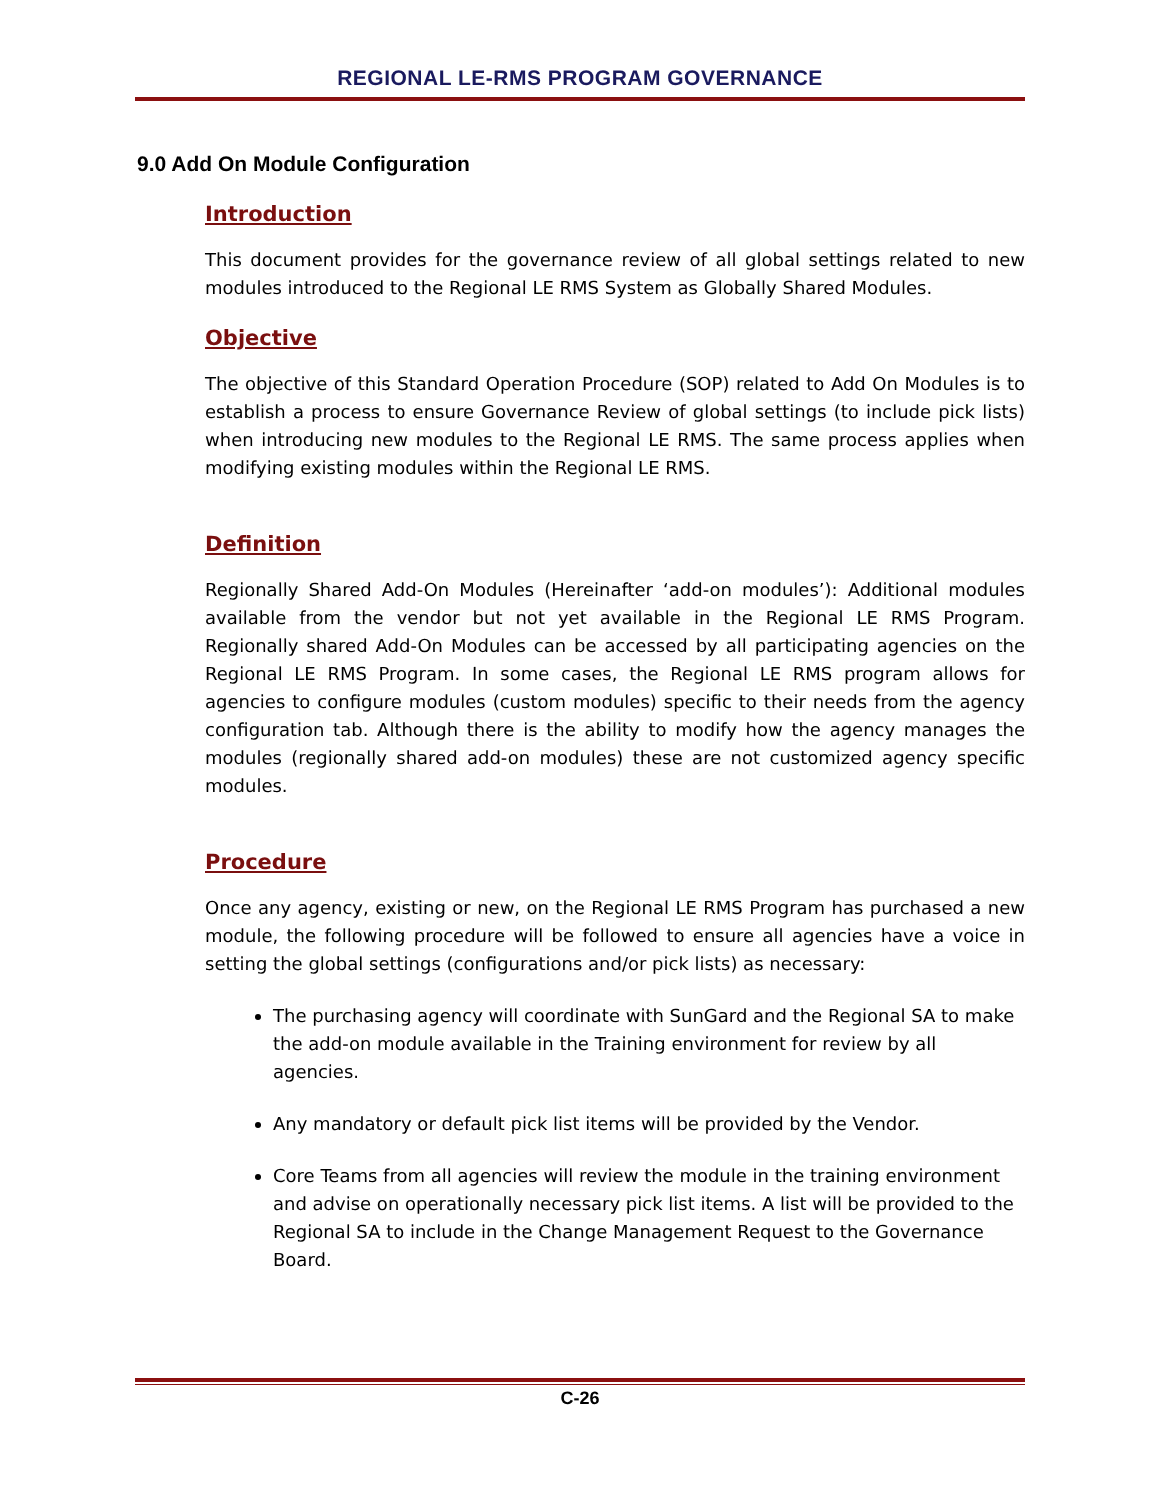REGIONAL LE-RMS PROGRAM GOVERNANCE
9.0 Add On Module Configuration
Introduction
This document provides for the governance review of all global settings related to new modules introduced to the Regional LE RMS System as Globally Shared Modules.
Objective
The objective of this Standard Operation Procedure (SOP) related to Add On Modules is to establish a process to ensure Governance Review of global settings (to include pick lists) when introducing new modules to the Regional LE RMS. The same process applies when modifying existing modules within the Regional LE RMS.
Definition
Regionally Shared Add-On Modules (Hereinafter ‘add-on modules’): Additional modules available from the vendor but not yet available in the Regional LE RMS Program. Regionally shared Add-On Modules can be accessed by all participating agencies on the Regional LE RMS Program. In some cases, the Regional LE RMS program allows for agencies to configure modules (custom modules) specific to their needs from the agency configuration tab. Although there is the ability to modify how the agency manages the modules (regionally shared add-on modules) these are not customized agency specific modules.
Procedure
Once any agency, existing or new, on the Regional LE RMS Program has purchased a new module, the following procedure will be followed to ensure all agencies have a voice in setting the global settings (configurations and/or pick lists) as necessary:
The purchasing agency will coordinate with SunGard and the Regional SA to make the add-on module available in the Training environment for review by all agencies.
Any mandatory or default pick list items will be provided by the Vendor.
Core Teams from all agencies will review the module in the training environment and advise on operationally necessary pick list items. A list will be provided to the Regional SA to include in the Change Management Request to the Governance Board.
C-26